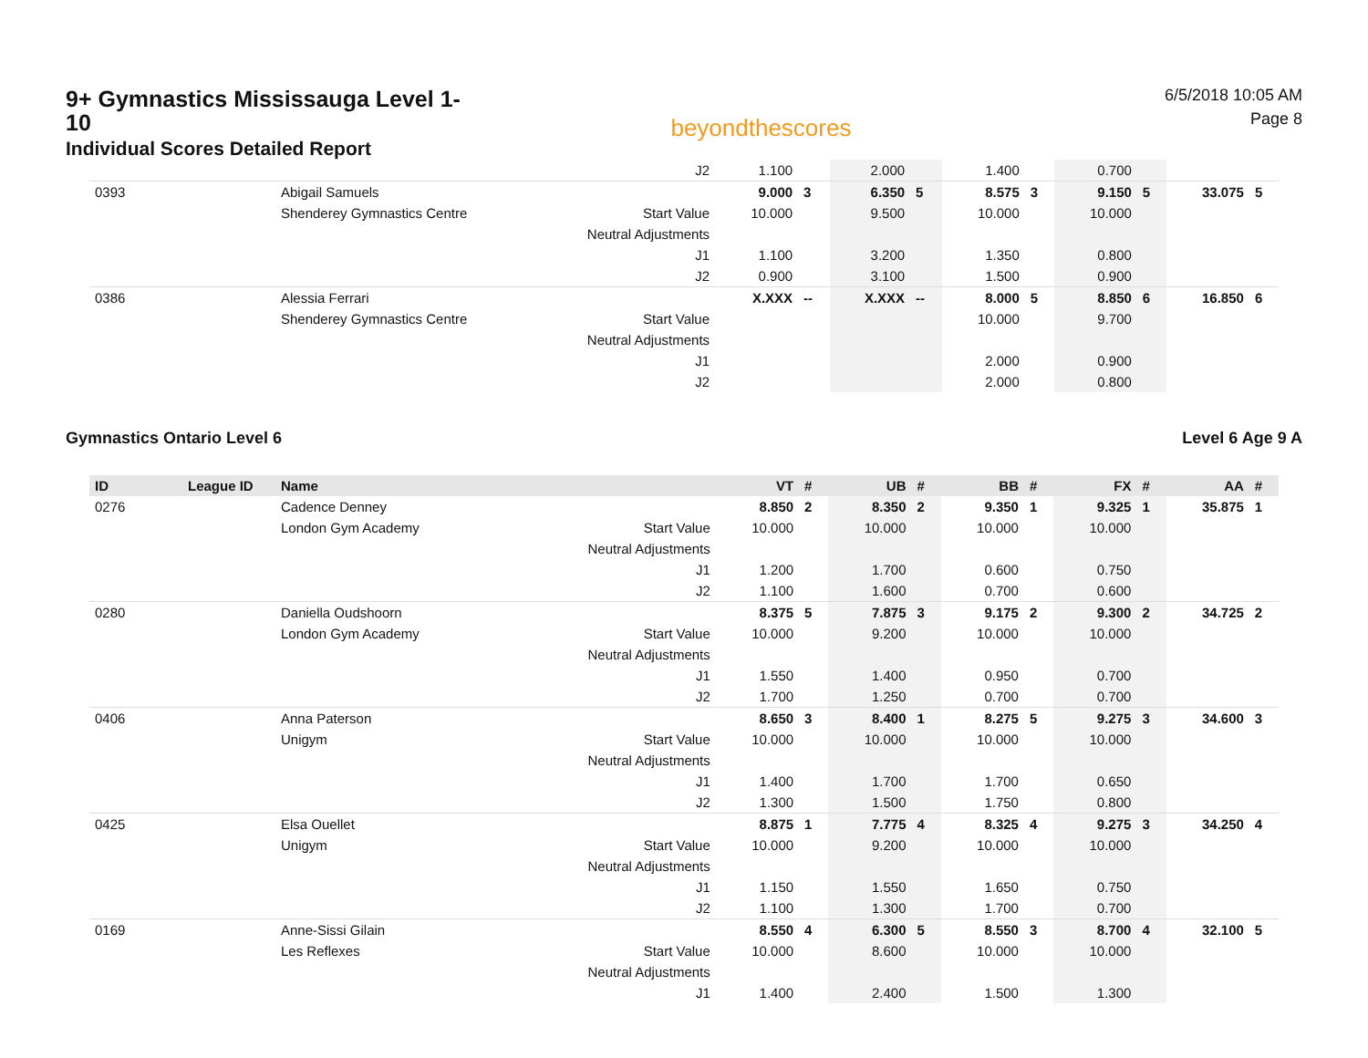9+ Gymnastics Mississauga Level 1-10
Individual Scores Detailed Report
beyondthescores
6/5/2018 10:05 AM
Page 8
| | | | J2 | 1.100 | | 2.000 | | 1.400 | | 0.700 | | | |
| 0393 | | Abigail Samuels | | 9.000 | 3 | 6.350 | 5 | 8.575 | 3 | 9.150 | 5 | 33.075 | 5 |
| | | Shenderey Gymnastics Centre | Start Value | 10.000 | | 9.500 | | 10.000 | | 10.000 | | | |
| | | | Neutral Adjustments | | | | | | | | | | |
| | | | J1 | 1.100 | | 3.200 | | 1.350 | | 0.800 | | | |
| | | | J2 | 0.900 | | 3.100 | | 1.500 | | 0.900 | | | |
| 0386 | | Alessia Ferrari | | X.XXX | -- | X.XXX | -- | 8.000 | 5 | 8.850 | 6 | 16.850 | 6 |
| | | Shenderey Gymnastics Centre | Start Value | | | | | 10.000 | | 9.700 | | | |
| | | | Neutral Adjustments | | | | | | | | | | |
| | | | J1 | | | | | 2.000 | | 0.900 | | | |
| | | | J2 | | | | | 2.000 | | 0.800 | | | |
Gymnastics Ontario Level 6 Level 6 Age 9 A
| ID | League ID | Name | | VT | # | UB | # | BB | # | FX | # | AA | # |
| --- | --- | --- | --- | --- | --- | --- | --- | --- | --- | --- | --- | --- | --- |
| 0276 | | Cadence Denney | | 8.850 | 2 | 8.350 | 2 | 9.350 | 1 | 9.325 | 1 | 35.875 | 1 |
| | | London Gym Academy | Start Value | 10.000 | | 10.000 | | 10.000 | | 10.000 | | | |
| | | | Neutral Adjustments | | | | | | | | | | |
| | | | J1 | 1.200 | | 1.700 | | 0.600 | | 0.750 | | | |
| | | | J2 | 1.100 | | 1.600 | | 0.700 | | 0.600 | | | |
| 0280 | | Daniella Oudshoorn | | 8.375 | 5 | 7.875 | 3 | 9.175 | 2 | 9.300 | 2 | 34.725 | 2 |
| | | London Gym Academy | Start Value | 10.000 | | 9.200 | | 10.000 | | 10.000 | | | |
| | | | Neutral Adjustments | | | | | | | | | | |
| | | | J1 | 1.550 | | 1.400 | | 0.950 | | 0.700 | | | |
| | | | J2 | 1.700 | | 1.250 | | 0.700 | | 0.700 | | | |
| 0406 | | Anna Paterson | | 8.650 | 3 | 8.400 | 1 | 8.275 | 5 | 9.275 | 3 | 34.600 | 3 |
| | | Unigym | Start Value | 10.000 | | 10.000 | | 10.000 | | 10.000 | | | |
| | | | Neutral Adjustments | | | | | | | | | | |
| | | | J1 | 1.400 | | 1.700 | | 1.700 | | 0.650 | | | |
| | | | J2 | 1.300 | | 1.500 | | 1.750 | | 0.800 | | | |
| 0425 | | Elsa Ouellet | | 8.875 | 1 | 7.775 | 4 | 8.325 | 4 | 9.275 | 3 | 34.250 | 4 |
| | | Unigym | Start Value | 10.000 | | 9.200 | | 10.000 | | 10.000 | | | |
| | | | Neutral Adjustments | | | | | | | | | | |
| | | | J1 | 1.150 | | 1.550 | | 1.650 | | 0.750 | | | |
| | | | J2 | 1.100 | | 1.300 | | 1.700 | | 0.700 | | | |
| 0169 | | Anne-Sissi Gilain | | 8.550 | 4 | 6.300 | 5 | 8.550 | 3 | 8.700 | 4 | 32.100 | 5 |
| | | Les Reflexes | Start Value | 10.000 | | 8.600 | | 10.000 | | 10.000 | | | |
| | | | Neutral Adjustments | | | | | | | | | | |
| | | | J1 | 1.400 | | 2.400 | | 1.500 | | 1.300 | | | |